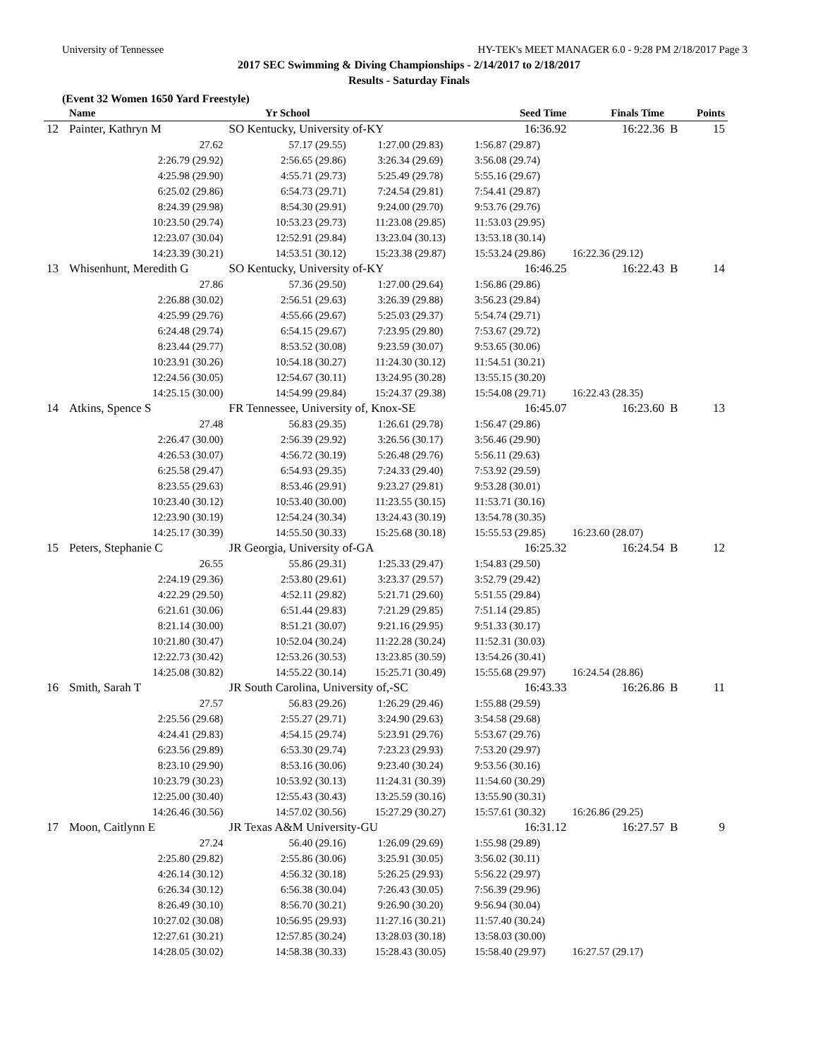University of Tennessee HY-TEK's MEET MANAGER 6.0 - 9:28 PM 2/18/2017 Page 3
2017 SEC Swimming & Diving Championships - 2/14/2017 to 2/18/2017
Results - Saturday Finals
(Event 32 Women 1650 Yard Freestyle)
| | Name | Yr School | | Seed Time | Finals Time | | Points |
| --- | --- | --- | --- | --- | --- | --- | --- |
| 12 | Painter, Kathryn M | SO Kentucky, University of-KY | | 16:36.92 | 16:22.36 | B | 15 |
| | 27.62 | 57.17 (29.55) | 1:27.00 (29.83) | 1:56.87 (29.87) | | | |
| | 2:26.79 (29.92) | 2:56.65 (29.86) | 3:26.34 (29.69) | 3:56.08 (29.74) | | | |
| | 4:25.98 (29.90) | 4:55.71 (29.73) | 5:25.49 (29.78) | 5:55.16 (29.67) | | | |
| | 6:25.02 (29.86) | 6:54.73 (29.71) | 7:24.54 (29.81) | 7:54.41 (29.87) | | | |
| | 8:24.39 (29.98) | 8:54.30 (29.91) | 9:24.00 (29.70) | 9:53.76 (29.76) | | | |
| | 10:23.50 (29.74) | 10:53.23 (29.73) | 11:23.08 (29.85) | 11:53.03 (29.95) | | | |
| | 12:23.07 (30.04) | 12:52.91 (29.84) | 13:23.04 (30.13) | 13:53.18 (30.14) | | | |
| | 14:23.39 (30.21) | 14:53.51 (30.12) | 15:23.38 (29.87) | 15:53.24 (29.86) | 16:22.36 (29.12) | | |
| 13 | Whisenhunt, Meredith G | SO Kentucky, University of-KY | | 16:46.25 | 16:22.43 | B | 14 |
| | 27.86 | 57.36 (29.50) | 1:27.00 (29.64) | 1:56.86 (29.86) | | | |
| | 2:26.88 (30.02) | 2:56.51 (29.63) | 3:26.39 (29.88) | 3:56.23 (29.84) | | | |
| | 4:25.99 (29.76) | 4:55.66 (29.67) | 5:25.03 (29.37) | 5:54.74 (29.71) | | | |
| | 6:24.48 (29.74) | 6:54.15 (29.67) | 7:23.95 (29.80) | 7:53.67 (29.72) | | | |
| | 8:23.44 (29.77) | 8:53.52 (30.08) | 9:23.59 (30.07) | 9:53.65 (30.06) | | | |
| | 10:23.91 (30.26) | 10:54.18 (30.27) | 11:24.30 (30.12) | 11:54.51 (30.21) | | | |
| | 12:24.56 (30.05) | 12:54.67 (30.11) | 13:24.95 (30.28) | 13:55.15 (30.20) | | | |
| | 14:25.15 (30.00) | 14:54.99 (29.84) | 15:24.37 (29.38) | 15:54.08 (29.71) | 16:22.43 (28.35) | | |
| 14 | Atkins, Spence S | FR Tennessee, University of, Knox-SE | | 16:45.07 | 16:23.60 | B | 13 |
| | 27.48 | 56.83 (29.35) | 1:26.61 (29.78) | 1:56.47 (29.86) | | | |
| | 2:26.47 (30.00) | 2:56.39 (29.92) | 3:26.56 (30.17) | 3:56.46 (29.90) | | | |
| | 4:26.53 (30.07) | 4:56.72 (30.19) | 5:26.48 (29.76) | 5:56.11 (29.63) | | | |
| | 6:25.58 (29.47) | 6:54.93 (29.35) | 7:24.33 (29.40) | 7:53.92 (29.59) | | | |
| | 8:23.55 (29.63) | 8:53.46 (29.91) | 9:23.27 (29.81) | 9:53.28 (30.01) | | | |
| | 10:23.40 (30.12) | 10:53.40 (30.00) | 11:23.55 (30.15) | 11:53.71 (30.16) | | | |
| | 12:23.90 (30.19) | 12:54.24 (30.34) | 13:24.43 (30.19) | 13:54.78 (30.35) | | | |
| | 14:25.17 (30.39) | 14:55.50 (30.33) | 15:25.68 (30.18) | 15:55.53 (29.85) | 16:23.60 (28.07) | | |
| 15 | Peters, Stephanie C | JR Georgia, University of-GA | | 16:25.32 | 16:24.54 | B | 12 |
| | 26.55 | 55.86 (29.31) | 1:25.33 (29.47) | 1:54.83 (29.50) | | | |
| | 2:24.19 (29.36) | 2:53.80 (29.61) | 3:23.37 (29.57) | 3:52.79 (29.42) | | | |
| | 4:22.29 (29.50) | 4:52.11 (29.82) | 5:21.71 (29.60) | 5:51.55 (29.84) | | | |
| | 6:21.61 (30.06) | 6:51.44 (29.83) | 7:21.29 (29.85) | 7:51.14 (29.85) | | | |
| | 8:21.14 (30.00) | 8:51.21 (30.07) | 9:21.16 (29.95) | 9:51.33 (30.17) | | | |
| | 10:21.80 (30.47) | 10:52.04 (30.24) | 11:22.28 (30.24) | 11:52.31 (30.03) | | | |
| | 12:22.73 (30.42) | 12:53.26 (30.53) | 13:23.85 (30.59) | 13:54.26 (30.41) | | | |
| | 14:25.08 (30.82) | 14:55.22 (30.14) | 15:25.71 (30.49) | 15:55.68 (29.97) | 16:24.54 (28.86) | | |
| 16 | Smith, Sarah T | JR South Carolina, University of,-SC | | 16:43.33 | 16:26.86 | B | 11 |
| | 27.57 | 56.83 (29.26) | 1:26.29 (29.46) | 1:55.88 (29.59) | | | |
| | 2:25.56 (29.68) | 2:55.27 (29.71) | 3:24.90 (29.63) | 3:54.58 (29.68) | | | |
| | 4:24.41 (29.83) | 4:54.15 (29.74) | 5:23.91 (29.76) | 5:53.67 (29.76) | | | |
| | 6:23.56 (29.89) | 6:53.30 (29.74) | 7:23.23 (29.93) | 7:53.20 (29.97) | | | |
| | 8:23.10 (29.90) | 8:53.16 (30.06) | 9:23.40 (30.24) | 9:53.56 (30.16) | | | |
| | 10:23.79 (30.23) | 10:53.92 (30.13) | 11:24.31 (30.39) | 11:54.60 (30.29) | | | |
| | 12:25.00 (30.40) | 12:55.43 (30.43) | 13:25.59 (30.16) | 13:55.90 (30.31) | | | |
| | 14:26.46 (30.56) | 14:57.02 (30.56) | 15:27.29 (30.27) | 15:57.61 (30.32) | 16:26.86 (29.25) | | |
| 17 | Moon, Caitlynn E | JR Texas A&M University-GU | | 16:31.12 | 16:27.57 | B | 9 |
| | 27.24 | 56.40 (29.16) | 1:26.09 (29.69) | 1:55.98 (29.89) | | | |
| | 2:25.80 (29.82) | 2:55.86 (30.06) | 3:25.91 (30.05) | 3:56.02 (30.11) | | | |
| | 4:26.14 (30.12) | 4:56.32 (30.18) | 5:26.25 (29.93) | 5:56.22 (29.97) | | | |
| | 6:26.34 (30.12) | 6:56.38 (30.04) | 7:26.43 (30.05) | 7:56.39 (29.96) | | | |
| | 8:26.49 (30.10) | 8:56.70 (30.21) | 9:26.90 (30.20) | 9:56.94 (30.04) | | | |
| | 10:27.02 (30.08) | 10:56.95 (29.93) | 11:27.16 (30.21) | 11:57.40 (30.24) | | | |
| | 12:27.61 (30.21) | 12:57.85 (30.24) | 13:28.03 (30.18) | 13:58.03 (30.00) | | | |
| | 14:28.05 (30.02) | 14:58.38 (30.33) | 15:28.43 (30.05) | 15:58.40 (29.97) | 16:27.57 (29.17) | | |